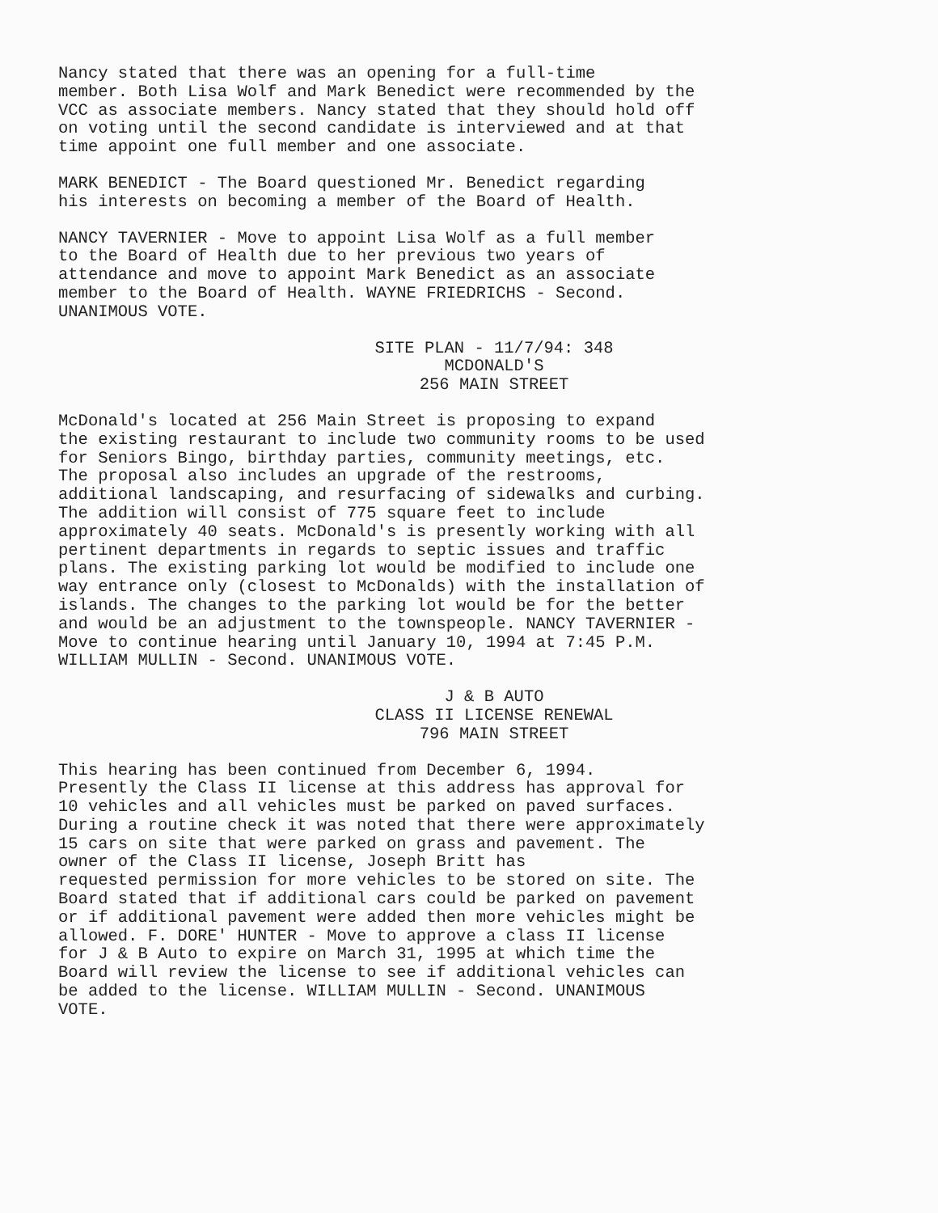Nancy stated that there was an opening for a full-time member. Both Lisa Wolf and Mark Benedict were recommended by the VCC as associate members. Nancy stated that they should hold off on voting until the second candidate is interviewed and at that time appoint one full member and one associate.
MARK BENEDICT - The Board questioned Mr. Benedict regarding his interests on becoming a member of the Board of Health.
NANCY TAVERNIER - Move to appoint Lisa Wolf as a full member to the Board of Health due to her previous two years of attendance and move to appoint Mark Benedict as an associate member to the Board of Health. WAYNE FRIEDRICHS - Second. UNANIMOUS VOTE.
SITE PLAN - 11/7/94: 348
MCDONALD'S
256 MAIN STREET
McDonald's located at 256 Main Street is proposing to expand the existing restaurant to include two community rooms to be used for Seniors Bingo, birthday parties, community meetings, etc. The proposal also includes an upgrade of the restrooms, additional landscaping, and resurfacing of sidewalks and curbing. The addition will consist of 775 square feet to include approximately 40 seats. McDonald's is presently working with all pertinent departments in regards to septic issues and traffic plans. The existing parking lot would be modified to include one way entrance only (closest to McDonalds) with the installation of islands. The changes to the parking lot would be for the better and would be an adjustment to the townspeople. NANCY TAVERNIER - Move to continue hearing until January 10, 1994 at 7:45 P.M. WILLIAM MULLIN - Second. UNANIMOUS VOTE.
J & B AUTO
CLASS II LICENSE RENEWAL
796 MAIN STREET
This hearing has been continued from December 6, 1994. Presently the Class II license at this address has approval for 10 vehicles and all vehicles must be parked on paved surfaces. During a routine check it was noted that there were approximately 15 cars on site that were parked on grass and pavement. The owner of the Class II license, Joseph Britt has requested permission for more vehicles to be stored on site. The Board stated that if additional cars could be parked on pavement or if additional pavement were added then more vehicles might be allowed. F. DORE' HUNTER - Move to approve a class II license for J & B Auto to expire on March 31, 1995 at which time the Board will review the license to see if additional vehicles can be added to the license. WILLIAM MULLIN - Second. UNANIMOUS VOTE.